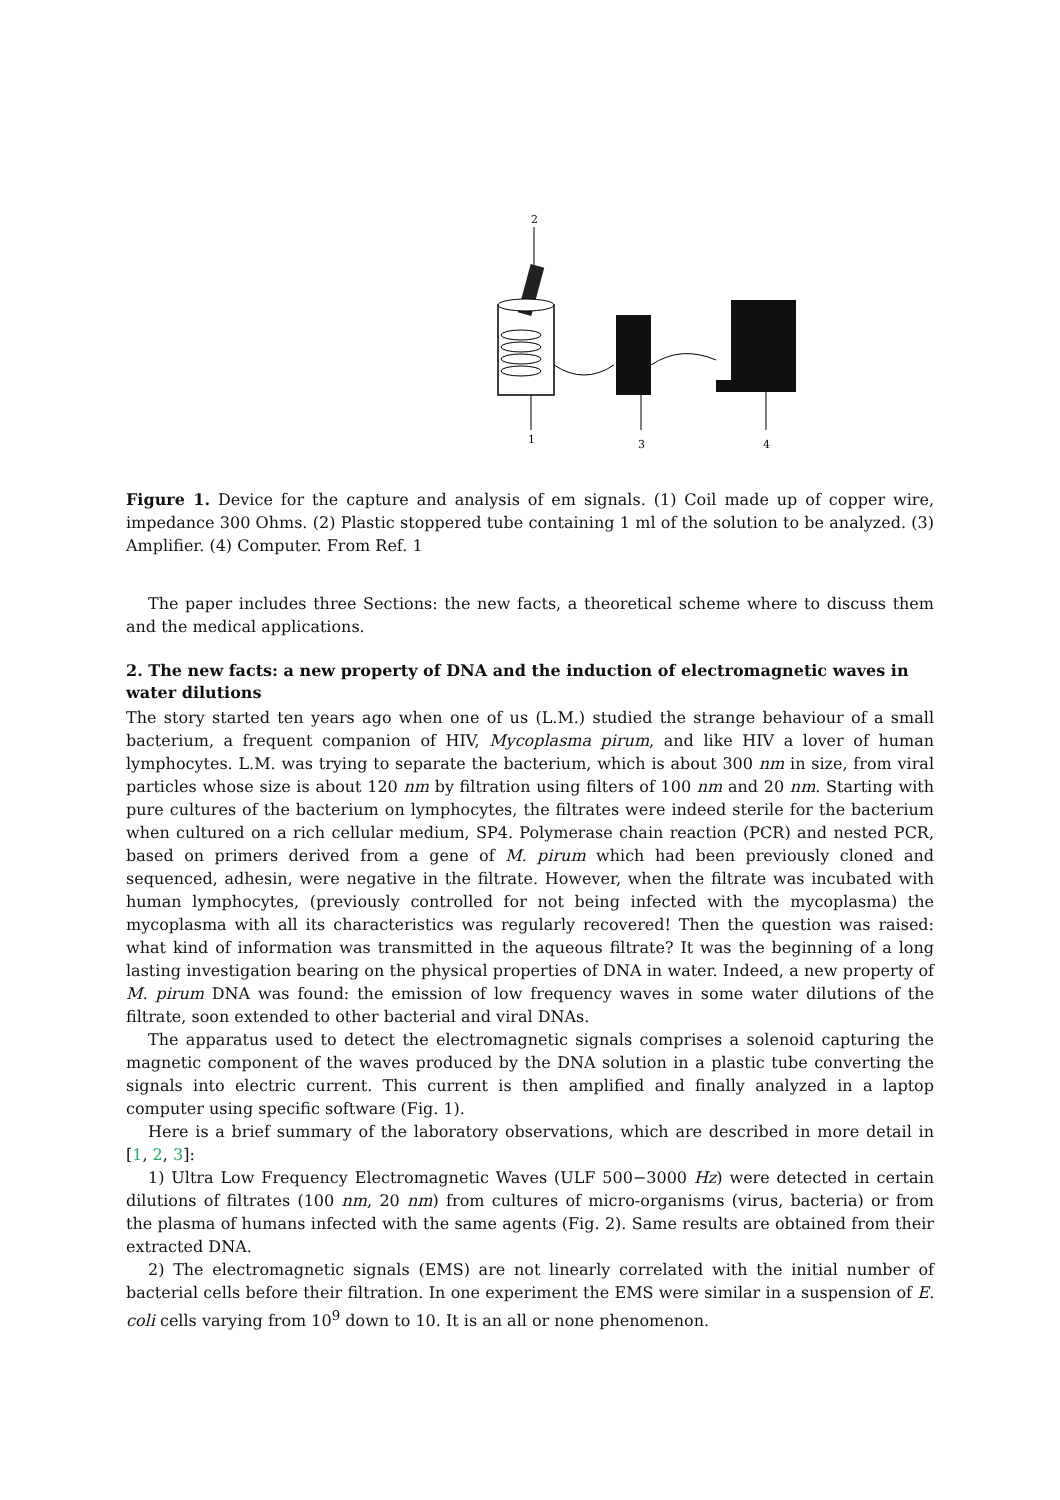2
1
3
4
Figure 1. Device for the capture and analysis of em signals. (1) Coil made up of copper wire, impedance 300 Ohms. (2) Plastic stoppered tube containing 1 ml of the solution to be analyzed. (3) Amplifier. (4) Computer. From Ref. 1
The paper includes three Sections: the new facts, a theoretical scheme where to discuss them and the medical applications.
2. The new facts: a new property of DNA and the induction of electromagnetic waves in water dilutions
The story started ten years ago when one of us (L.M.) studied the strange behaviour of a small bacterium, a frequent companion of HIV, Mycoplasma pirum, and like HIV a lover of human lymphocytes. L.M. was trying to separate the bacterium, which is about 300 nm in size, from viral particles whose size is about 120 nm by filtration using filters of 100 nm and 20 nm. Starting with pure cultures of the bacterium on lymphocytes, the filtrates were indeed sterile for the bacterium when cultured on a rich cellular medium, SP4. Polymerase chain reaction (PCR) and nested PCR, based on primers derived from a gene of M. pirum which had been previously cloned and sequenced, adhesin, were negative in the filtrate. However, when the filtrate was incubated with human lymphocytes, (previously controlled for not being infected with the mycoplasma) the mycoplasma with all its characteristics was regularly recovered! Then the question was raised: what kind of information was transmitted in the aqueous filtrate? It was the beginning of a long lasting investigation bearing on the physical properties of DNA in water. Indeed, a new property of M. pirum DNA was found: the emission of low frequency waves in some water dilutions of the filtrate, soon extended to other bacterial and viral DNAs.
The apparatus used to detect the electromagnetic signals comprises a solenoid capturing the magnetic component of the waves produced by the DNA solution in a plastic tube converting the signals into electric current. This current is then amplified and finally analyzed in a laptop computer using specific software (Fig. 1).
Here is a brief summary of the laboratory observations, which are described in more detail in [1, 2, 3]:
1) Ultra Low Frequency Electromagnetic Waves (ULF 500−3000 Hz) were detected in certain dilutions of filtrates (100 nm, 20 nm) from cultures of micro-organisms (virus, bacteria) or from the plasma of humans infected with the same agents (Fig. 2). Same results are obtained from their extracted DNA.
2) The electromagnetic signals (EMS) are not linearly correlated with the initial number of bacterial cells before their filtration. In one experiment the EMS were similar in a suspension of E. coli cells varying from 10<sup>9</sup> down to 10. It is an all or none phenomenon.